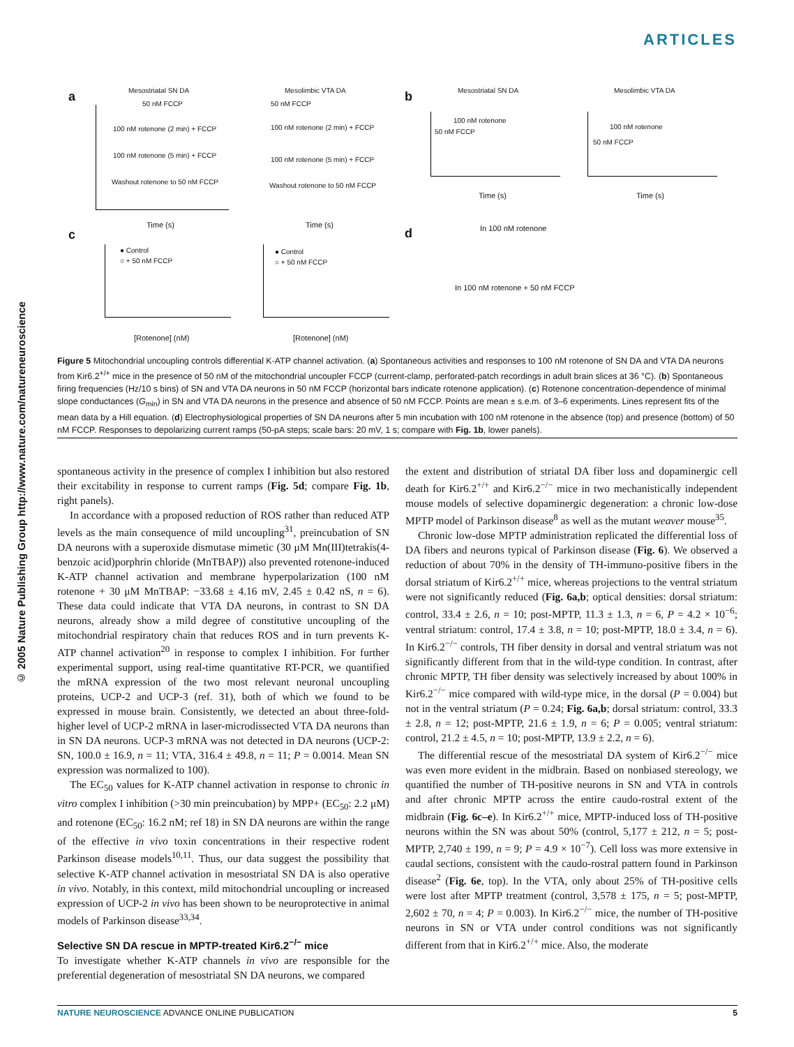ARTICLES
© 2005 Nature Publishing Group http://www.nature.com/natureneuroscience
a Mesostriatal SN DA Mesolimbic VTA DA
50 nM FCCP
100 nM rotenone (2 min) + FCCP
100 nM rotenone (5 min) + FCCP
Washout rotenone to 50 nM FCCP
50 nM FCCP
100 nM rotenone (2 min) + FCCP
100 nM rotenone (5 min) + FCCP
Washout rotenone to 50 nM FCCP
Time (s) Time (s)
b Mesostriatal SN DA Mesolimbic VTA DA
100 nM rotenone
50 nM FCCP
100 nM rotenone
50 nM FCCP
Time (s) Time (s)
c
● Control
○ + 50 nM FCCP
● Control
○ + 50 nM FCCP
[Rotenone] (nM) [Rotenone] (nM)
d In 100 nM rotenone
In 100 nM rotenone + 50 nM FCCP
Figure 5 Mitochondrial uncoupling controls differential K-ATP channel activation. (a) Spontaneous activities and responses to 100 nM rotenone of SN DA and VTA DA neurons from Kir6.2<sup>+/+</sup> mice in the presence of 50 nM of the mitochondrial uncoupler FCCP (current-clamp, perforated-patch recordings in adult brain slices at 36 °C). (b) Spontaneous firing frequencies (Hz/10 s bins) of SN and VTA DA neurons in 50 nM FCCP (horizontal bars indicate rotenone application). (c) Rotenone concentration-dependence of minimal slope conductances (G<sub>min</sub>) in SN and VTA DA neurons in the presence and absence of 50 nM FCCP. Points are mean ± s.e.m. of 3–6 experiments. Lines represent fits of the mean data by a Hill equation. (d) Electrophysiological properties of SN DA neurons after 5 min incubation with 100 nM rotenone in the absence (top) and presence (bottom) of 50 nM FCCP. Responses to depolarizing current ramps (50-pA steps; scale bars: 20 mV, 1 s; compare with Fig. 1b, lower panels).
spontaneous activity in the presence of complex I inhibition but also restored their excitability in response to current ramps (Fig. 5d; compare Fig. 1b, right panels).
In accordance with a proposed reduction of ROS rather than reduced ATP levels as the main consequence of mild uncoupling<sup>31</sup>, preincubation of SN DA neurons with a superoxide dismutase mimetic (30 μM Mn(III)tetrakis(4-benzoic acid)porphrin chloride (MnTBAP)) also prevented rotenone-induced K-ATP channel activation and membrane hyperpolarization (100 nM rotenone + 30 μM MnTBAP: −33.68 ± 4.16 mV, 2.45 ± 0.42 nS, n = 6). These data could indicate that VTA DA neurons, in contrast to SN DA neurons, already show a mild degree of constitutive uncoupling of the mitochondrial respiratory chain that reduces ROS and in turn prevents K-ATP channel activation<sup>20</sup> in response to complex I inhibition. For further experimental support, using real-time quantitative RT-PCR, we quantified the mRNA expression of the two most relevant neuronal uncoupling proteins, UCP-2 and UCP-3 (ref. 31), both of which we found to be expressed in mouse brain. Consistently, we detected an about three-fold-higher level of UCP-2 mRNA in laser-microdissected VTA DA neurons than in SN DA neurons. UCP-3 mRNA was not detected in DA neurons (UCP-2: SN, 100.0 ± 16.9, n = 11; VTA, 316.4 ± 49.8, n = 11; P = 0.0014. Mean SN expression was normalized to 100).
The EC<sub>50</sub> values for K-ATP channel activation in response to chronic in vitro complex I inhibition (>30 min preincubation) by MPP+ (EC<sub>50</sub>: 2.2 μM) and rotenone (EC<sub>50</sub>: 16.2 nM; ref 18) in SN DA neurons are within the range of the effective in vivo toxin concentrations in their respective rodent Parkinson disease models<sup>10,11</sup>. Thus, our data suggest the possibility that selective K-ATP channel activation in mesostriatal SN DA is also operative in vivo. Notably, in this context, mild mitochondrial uncoupling or increased expression of UCP-2 in vivo has been shown to be neuroprotective in animal models of Parkinson disease<sup>33,34</sup>.
Selective SN DA rescue in MPTP-treated Kir6.2<sup>−/−</sup> mice
To investigate whether K-ATP channels in vivo are responsible for the preferential degeneration of mesostriatal SN DA neurons, we compared
the extent and distribution of striatal DA fiber loss and dopaminergic cell death for Kir6.2<sup>+/+</sup> and Kir6.2<sup>−/−</sup> mice in two mechanistically independent mouse models of selective dopaminergic degeneration: a chronic low-dose MPTP model of Parkinson disease<sup>8</sup> as well as the mutant weaver mouse<sup>35</sup>.
Chronic low-dose MPTP administration replicated the differential loss of DA fibers and neurons typical of Parkinson disease (Fig. 6). We observed a reduction of about 70% in the density of TH-immuno-positive fibers in the dorsal striatum of Kir6.2<sup>+/+</sup> mice, whereas projections to the ventral striatum were not significantly reduced (Fig. 6a,b; optical densities: dorsal striatum: control, 33.4 ± 2.6, n = 10; post-MPTP, 11.3 ± 1.3, n = 6, P = 4.2 × 10<sup>−6</sup>; ventral striatum: control, 17.4 ± 3.8, n = 10; post-MPTP, 18.0 ± 3.4, n = 6). In Kir6.2<sup>−/−</sup> controls, TH fiber density in dorsal and ventral striatum was not significantly different from that in the wild-type condition. In contrast, after chronic MPTP, TH fiber density was selectively increased by about 100% in Kir6.2<sup>−/−</sup> mice compared with wild-type mice, in the dorsal (P = 0.004) but not in the ventral striatum (P = 0.24; Fig. 6a,b; dorsal striatum: control, 33.3 ± 2.8, n = 12; post-MPTP, 21.6 ± 1.9, n = 6; P = 0.005; ventral striatum: control, 21.2 ± 4.5, n = 10; post-MPTP, 13.9 ± 2.2, n = 6).
The differential rescue of the mesostriatal DA system of Kir6.2<sup>−/−</sup> mice was even more evident in the midbrain. Based on nonbiased stereology, we quantified the number of TH-positive neurons in SN and VTA in controls and after chronic MPTP across the entire caudo-rostral extent of the midbrain (Fig. 6c–e). In Kir6.2<sup>+/+</sup> mice, MPTP-induced loss of TH-positive neurons within the SN was about 50% (control, 5,177 ± 212, n = 5; post-MPTP, 2,740 ± 199, n = 9; P = 4.9 × 10<sup>−7</sup>). Cell loss was more extensive in caudal sections, consistent with the caudo-rostral pattern found in Parkinson disease<sup>2</sup> (Fig. 6e, top). In the VTA, only about 25% of TH-positive cells were lost after MPTP treatment (control, 3,578 ± 175, n = 5; post-MPTP, 2,602 ± 70, n = 4; P = 0.003). In Kir6.2<sup>−/−</sup> mice, the number of TH-positive neurons in SN or VTA under control conditions was not significantly different from that in Kir6.2<sup>+/+</sup> mice. Also, the moderate
NATURE NEUROSCIENCE ADVANCE ONLINE PUBLICATION 5